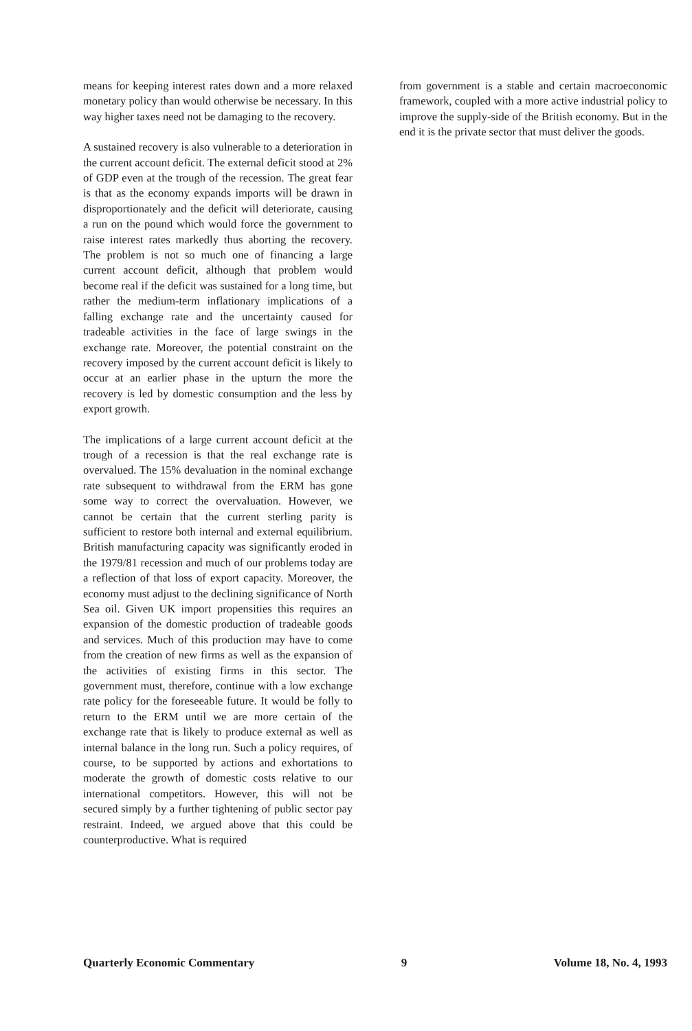means for keeping interest rates down and a more relaxed monetary policy than would otherwise be necessary. In this way higher taxes need not be damaging to the recovery.
A sustained recovery is also vulnerable to a deterioration in the current account deficit. The external deficit stood at 2% of GDP even at the trough of the recession. The great fear is that as the economy expands imports will be drawn in disproportionately and the deficit will deteriorate, causing a run on the pound which would force the government to raise interest rates markedly thus aborting the recovery. The problem is not so much one of financing a large current account deficit, although that problem would become real if the deficit was sustained for a long time, but rather the medium-term inflationary implications of a falling exchange rate and the uncertainty caused for tradeable activities in the face of large swings in the exchange rate. Moreover, the potential constraint on the recovery imposed by the current account deficit is likely to occur at an earlier phase in the upturn the more the recovery is led by domestic consumption and the less by export growth.
The implications of a large current account deficit at the trough of a recession is that the real exchange rate is overvalued. The 15% devaluation in the nominal exchange rate subsequent to withdrawal from the ERM has gone some way to correct the overvaluation. However, we cannot be certain that the current sterling parity is sufficient to restore both internal and external equilibrium. British manufacturing capacity was significantly eroded in the 1979/81 recession and much of our problems today are a reflection of that loss of export capacity. Moreover, the economy must adjust to the declining significance of North Sea oil. Given UK import propensities this requires an expansion of the domestic production of tradeable goods and services. Much of this production may have to come from the creation of new firms as well as the expansion of the activities of existing firms in this sector. The government must, therefore, continue with a low exchange rate policy for the foreseeable future. It would be folly to return to the ERM until we are more certain of the exchange rate that is likely to produce external as well as internal balance in the long run. Such a policy requires, of course, to be supported by actions and exhortations to moderate the growth of domestic costs relative to our international competitors. However, this will not be secured simply by a further tightening of public sector pay restraint. Indeed, we argued above that this could be counterproductive. What is required
from government is a stable and certain macroeconomic framework, coupled with a more active industrial policy to improve the supply-side of the British economy. But in the end it is the private sector that must deliver the goods.
Quarterly Economic Commentary 9 Volume 18, No. 4, 1993